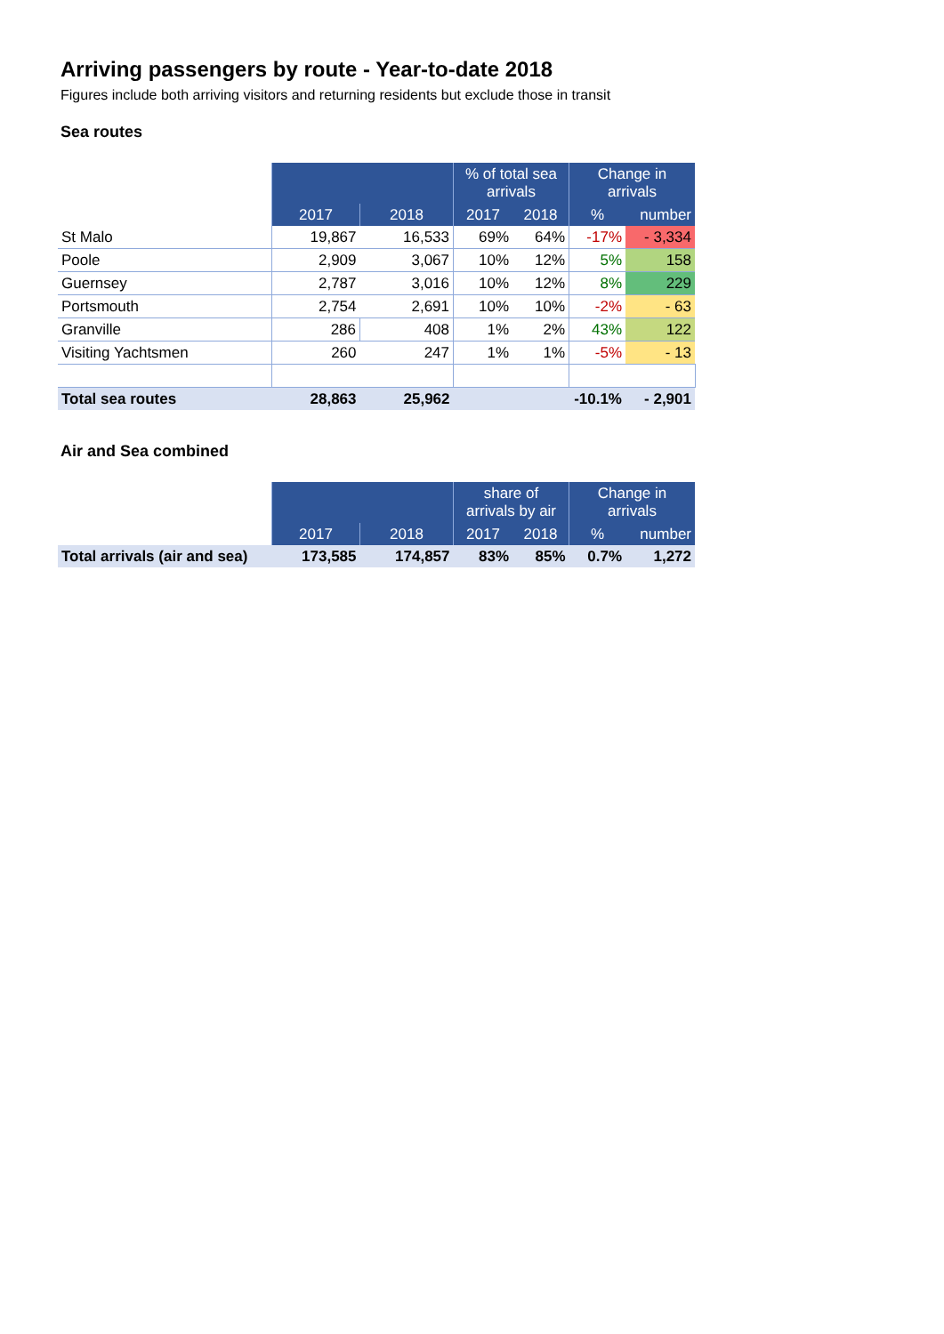Arriving passengers by route - Year-to-date 2018
Figures include both arriving visitors and returning residents but exclude those in transit
Sea routes
| | | | % of total sea arrivals | | Change in arrivals | |
| --- | --- | --- | --- | --- | --- | --- |
| | 2017 | 2018 | 2017 | 2018 | % | number |
| St Malo | 19,867 | 16,533 | 69% | 64% | -17% | - 3,334 |
| Poole | 2,909 | 3,067 | 10% | 12% | 5% | 158 |
| Guernsey | 2,787 | 3,016 | 10% | 12% | 8% | 229 |
| Portsmouth | 2,754 | 2,691 | 10% | 10% | -2% | - 63 |
| Granville | 286 | 408 | 1% | 2% | 43% | 122 |
| Visiting Yachtsmen | 260 | 247 | 1% | 1% | -5% | - 13 |
| Total sea routes | 28,863 | 25,962 | | | -10.1% | - 2,901 |
Air and Sea combined
| | | | share of arrivals by air | | Change in arrivals | |
| --- | --- | --- | --- | --- | --- | --- |
| | 2017 | 2018 | 2017 | 2018 | % | number |
| Total arrivals (air and sea) | 173,585 | 174,857 | 83% | 85% | 0.7% | 1,272 |